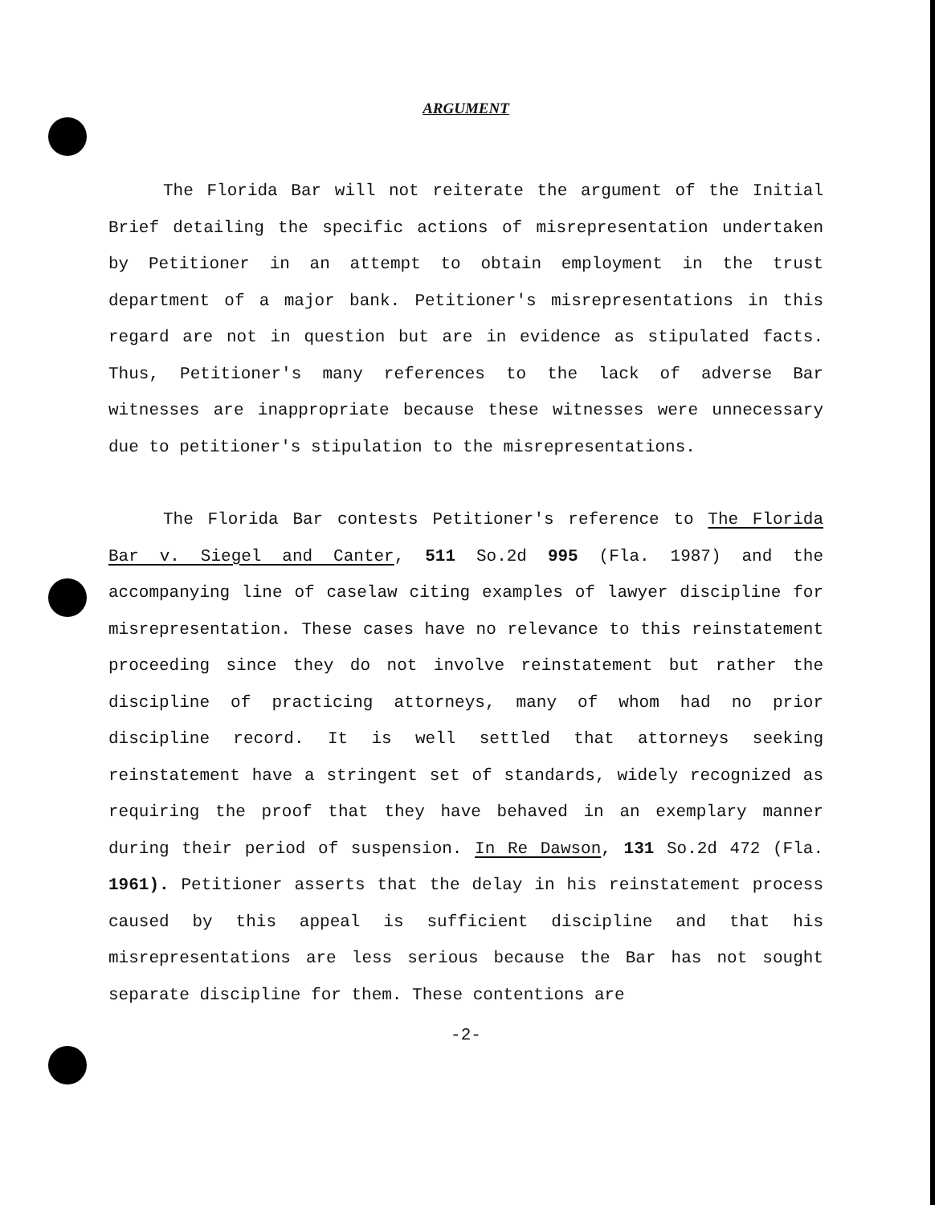ARGUMENT
The Florida Bar will not reiterate the argument of the Initial Brief detailing the specific actions of misrepresentation undertaken by Petitioner in an attempt to obtain employment in the trust department of a major bank. Petitioner's misrepresentations in this regard are not in question but are in evidence as stipulated facts. Thus, Petitioner's many references to the lack of adverse Bar witnesses are inappropriate because these witnesses were unnecessary due to petitioner's stipulation to the misrepresentations.
The Florida Bar contests Petitioner's reference to The Florida Bar v. Siegel and Canter, 511 So.2d 995 (Fla. 1987) and the accompanying line of caselaw citing examples of lawyer discipline for misrepresentation. These cases have no relevance to this reinstatement proceeding since they do not involve reinstatement but rather the discipline of practicing attorneys, many of whom had no prior discipline record. It is well settled that attorneys seeking reinstatement have a stringent set of standards, widely recognized as requiring the proof that they have behaved in an exemplary manner during their period of suspension. In Re Dawson, 131 So.2d 472 (Fla. 1961). Petitioner asserts that the delay in his reinstatement process caused by this appeal is sufficient discipline and that his misrepresentations are less serious because the Bar has not sought separate discipline for them. These contentions are
-2-